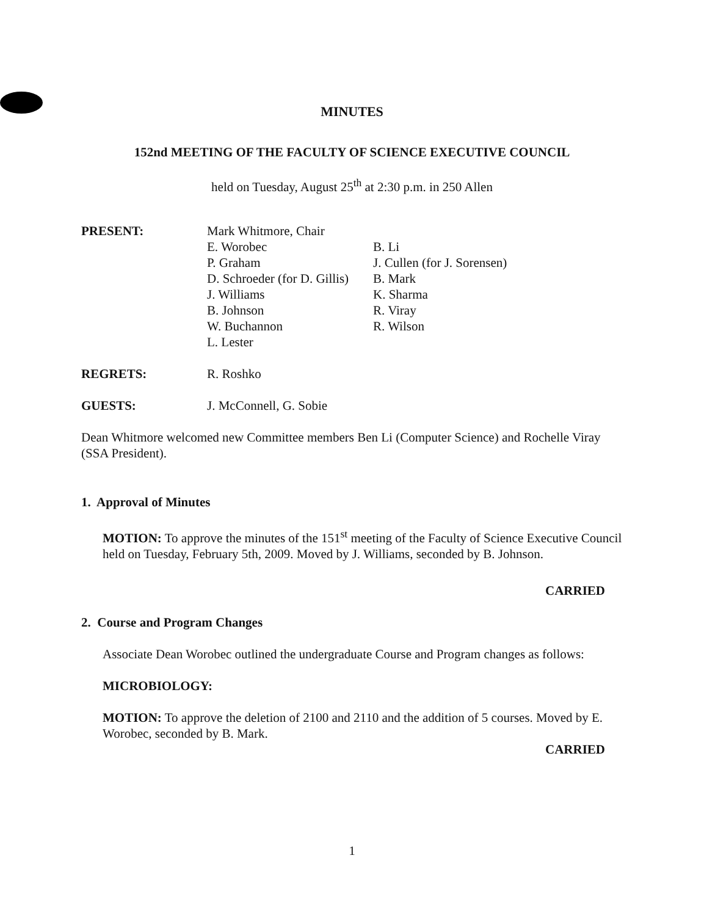MINUTES
152nd MEETING OF THE FACULTY OF SCIENCE EXECUTIVE COUNCIL
held on Tuesday, August 25<sup>th</sup> at 2:30 p.m. in 250 Allen
PRESENT: Mark Whitmore, Chair
E. Worobec
P. Graham
D. Schroeder (for D. Gillis)
J. Williams
B. Johnson
W. Buchannon
L. Lester
B. Li
J. Cullen (for J. Sorensen)
B. Mark
K. Sharma
R. Viray
R. Wilson
REGRETS: R. Roshko
GUESTS: J. McConnell, G. Sobie
Dean Whitmore welcomed new Committee members Ben Li (Computer Science) and Rochelle Viray (SSA President).
1. Approval of Minutes
MOTION: To approve the minutes of the 151<sup>st</sup> meeting of the Faculty of Science Executive Council held on Tuesday, February 5th, 2009. Moved by J. Williams, seconded by B. Johnson.
CARRIED
2. Course and Program Changes
Associate Dean Worobec outlined the undergraduate Course and Program changes as follows:
MICROBIOLOGY:
MOTION: To approve the deletion of 2100 and 2110 and the addition of 5 courses. Moved by E. Worobec, seconded by B. Mark.
CARRIED
1